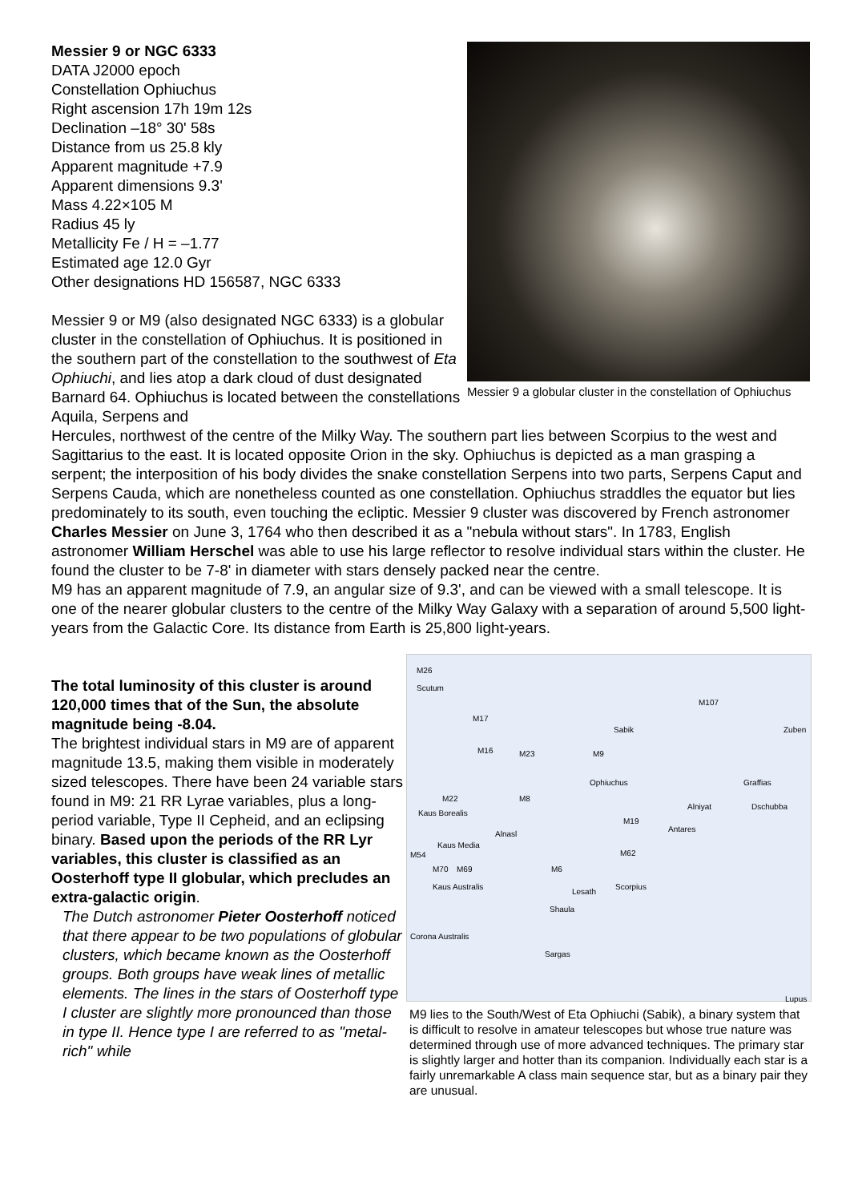Messier 9 or NGC 6333
DATA J2000 epoch
Constellation Ophiuchus
Right ascension 17h 19m 12s
Declination –18° 30' 58s
Distance from us 25.8 kly
Apparent magnitude +7.9
Apparent dimensions 9.3'
Mass 4.22×105 M
Radius 45 ly
Metallicity Fe / H = –1.77
Estimated age 12.0 Gyr
Other designations HD 156587, NGC 6333
Messier 9 or M9 (also designated NGC 6333) is a globular cluster in the constellation of Ophiuchus. It is positioned in the southern part of the constellation to the southwest of Eta Ophiuchi, and lies atop a dark cloud of dust designated Barnard 64. Ophiuchus is located between the constellations Aquila, Serpens and
Messier 9 a globular cluster in the constellation of Ophiuchus
Hercules, northwest of the centre of the Milky Way. The southern part lies between Scorpius to the west and Sagittarius to the east. It is located opposite Orion in the sky. Ophiuchus is depicted as a man grasping a serpent; the interposition of his body divides the snake constellation Serpens into two parts, Serpens Caput and Serpens Cauda, which are nonetheless counted as one constellation. Ophiuchus straddles the equator but lies predominately to its south, even touching the ecliptic. Messier 9 cluster was discovered by French astronomer Charles Messier on June 3, 1764 who then described it as a "nebula without stars". In 1783, English astronomer William Herschel was able to use his large reflector to resolve individual stars within the cluster. He found the cluster to be 7-8' in diameter with stars densely packed near the centre.
M9 has an apparent magnitude of 7.9, an angular size of 9.3', and can be viewed with a small telescope. It is one of the nearer globular clusters to the centre of the Milky Way Galaxy with a separation of around 5,500 light-years from the Galactic Core. Its distance from Earth is 25,800 light-years.
The total luminosity of this cluster is around 120,000 times that of the Sun, the absolute magnitude being -8.04.
The brightest individual stars in M9 are of apparent magnitude 13.5, making them visible in moderately sized telescopes. There have been 24 variable stars found in M9: 21 RR Lyrae variables, plus a long-period variable, Type II Cepheid, and an eclipsing binary. Based upon the periods of the RR Lyr variables, this cluster is classified as an Oosterhoff type II globular, which precludes an extra-galactic origin.
The Dutch astronomer Pieter Oosterhoff noticed that there appear to be two populations of globular clusters, which became known as the Oosterhoff groups. Both groups have weak lines of metallic elements. The lines in the stars of Oosterhoff type I cluster are slightly more pronounced than those in type II. Hence type I are referred to as "metal-rich" while
M26
Scutum
M17
Sabik
M107
Zuben
M16 M23 M9
Ophiuchus Graffias
M22 M8
Alniyat Dschubba
Kaus Borealis
M19
Antares
Alnasl
Kaus Media
M62 M54
M70 M69 M6
Kaus Australis Scorpius
Lesath
Shaula
Corona Australis
Sargas
Lupus
M9 lies to the South/West of Eta Ophiuchi (Sabik), a binary system that is difficult to resolve in amateur telescopes but whose true nature was determined through use of more advanced techniques. The primary star is slightly larger and hotter than its companion. Individually each star is a fairly unremarkable A class main sequence star, but as a binary pair they are unusual.